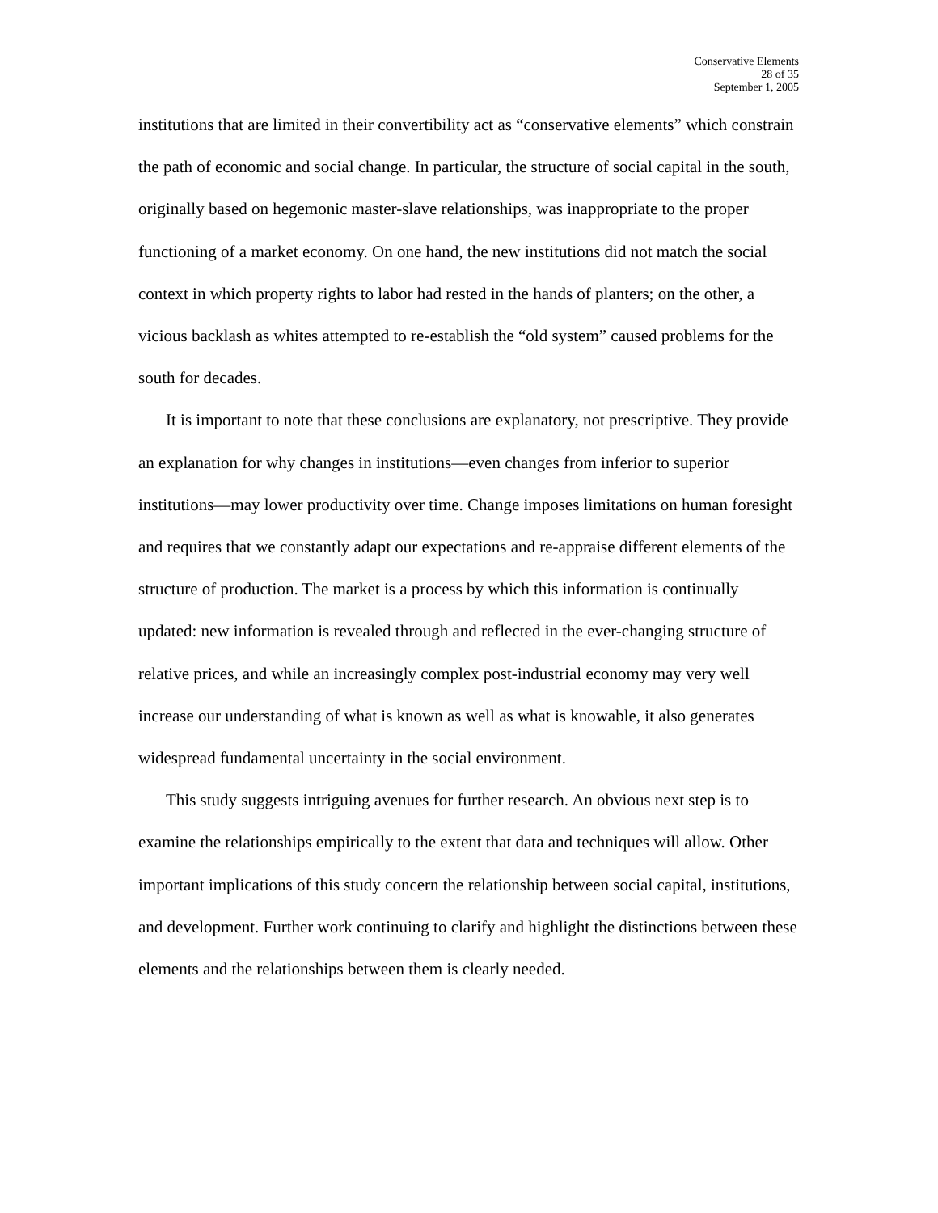Conservative Elements
28 of 35
September 1, 2005
institutions that are limited in their convertibility act as “conservative elements” which constrain the path of economic and social change. In particular, the structure of social capital in the south, originally based on hegemonic master-slave relationships, was inappropriate to the proper functioning of a market economy. On one hand, the new institutions did not match the social context in which property rights to labor had rested in the hands of planters; on the other, a vicious backlash as whites attempted to re-establish the “old system” caused problems for the south for decades.
It is important to note that these conclusions are explanatory, not prescriptive. They provide an explanation for why changes in institutions—even changes from inferior to superior institutions—may lower productivity over time. Change imposes limitations on human foresight and requires that we constantly adapt our expectations and re-appraise different elements of the structure of production. The market is a process by which this information is continually updated: new information is revealed through and reflected in the ever-changing structure of relative prices, and while an increasingly complex post-industrial economy may very well increase our understanding of what is known as well as what is knowable, it also generates widespread fundamental uncertainty in the social environment.
This study suggests intriguing avenues for further research. An obvious next step is to examine the relationships empirically to the extent that data and techniques will allow. Other important implications of this study concern the relationship between social capital, institutions, and development. Further work continuing to clarify and highlight the distinctions between these elements and the relationships between them is clearly needed.